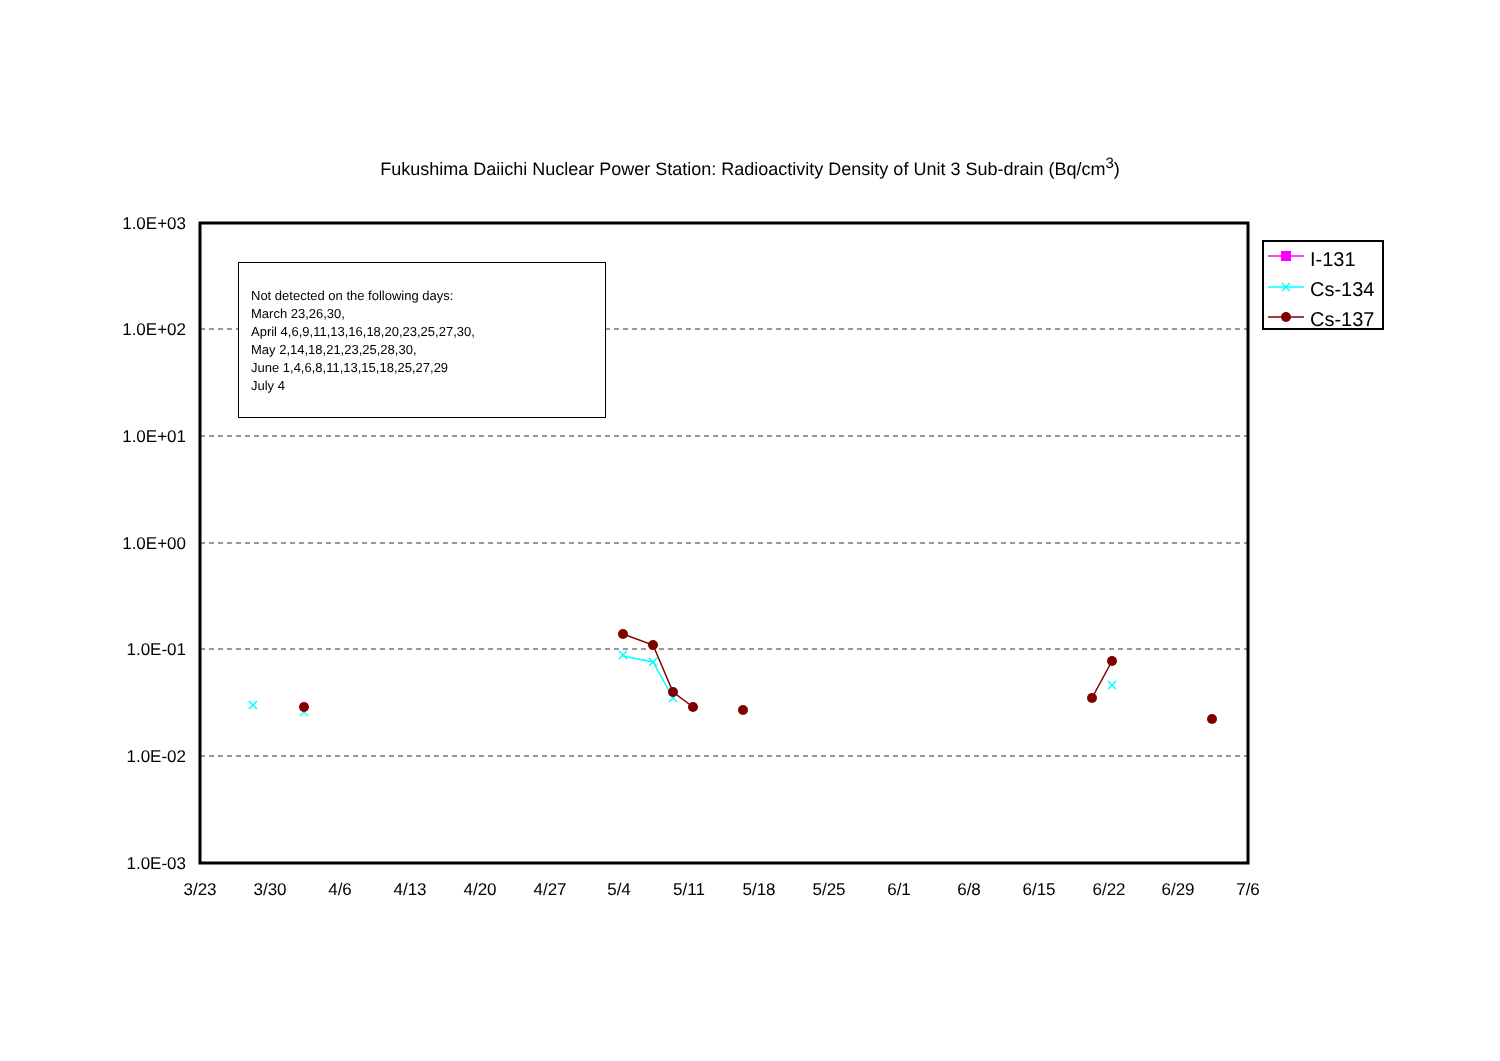Fukushima Daiichi Nuclear Power Station: Radioactivity Density of Unit 3 Sub-drain (Bq/cm<sup>3</sup>)
1.0E+03
1.0E+02
1.0E+01
1.0E+00
1.0E-01
1.0E-02
1.0E-03
3/23
3/30
4/6
4/13
4/20
4/27
5/4
5/11
5/18
5/25
6/1
6/8
6/15
6/22
6/29
7/6
Not detected on the following days:
March 23,26,30,
April 4,6,9,11,13,16,18,20,23,25,27,30,
May 2,14,18,21,23,25,28,30,
June 1,4,6,8,11,13,15,18,25,27,29
July 4
I-131
Cs-134
Cs-137